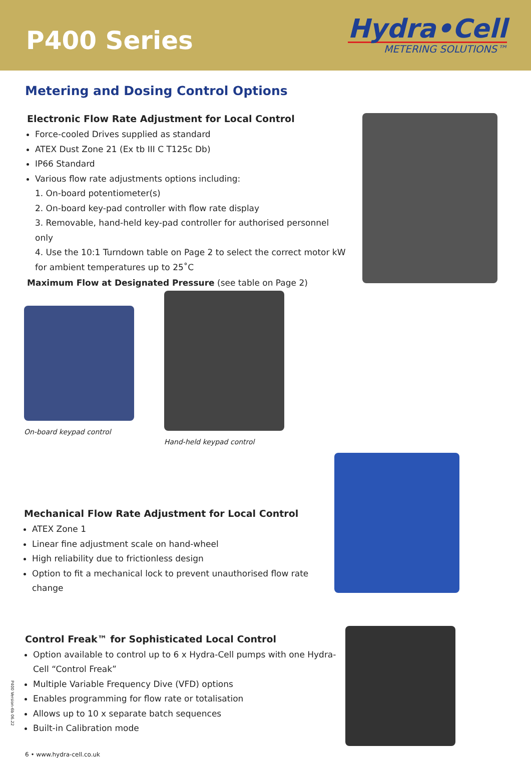P400 Series
Hydra•Cell
METERING SOLUTIONS™
Metering and Dosing Control Options
Electronic Flow Rate Adjustment for Local Control
Force-cooled Drives supplied as standard
ATEX Dust Zone 21 (Ex tb III C T125c Db)
IP66 Standard
Various flow rate adjustments options including:
1. On-board potentiometer(s)
2. On-board key-pad controller with flow rate display
3. Removable, hand-held key-pad controller for authorised personnel only
4. Use the 10:1 Turndown table on Page 2 to select the correct motor kW for ambient temperatures up to 25˚C
Maximum Flow at Designated Pressure (see table on Page 2)
On-board keypad control Hand-held keypad control
Mechanical Flow Rate Adjustment for Local Control
ATEX Zone 1
Linear fine adjustment scale on hand-wheel
High reliability due to frictionless design
Option to fit a mechanical lock to prevent unauthorised flow rate change
Control Freak™ for Sophisticated Local Control
Option available to control up to 6 x Hydra-Cell pumps with one Hydra-Cell “Control Freak”
Multiple Variable Frequency Dive (VFD) options
Enables programming for flow rate or totalisation
Allows up to 10 x separate batch sequences
Built-in Calibration mode
6 • www.hydra-cell.co.uk
P400 Version-6b 06.22